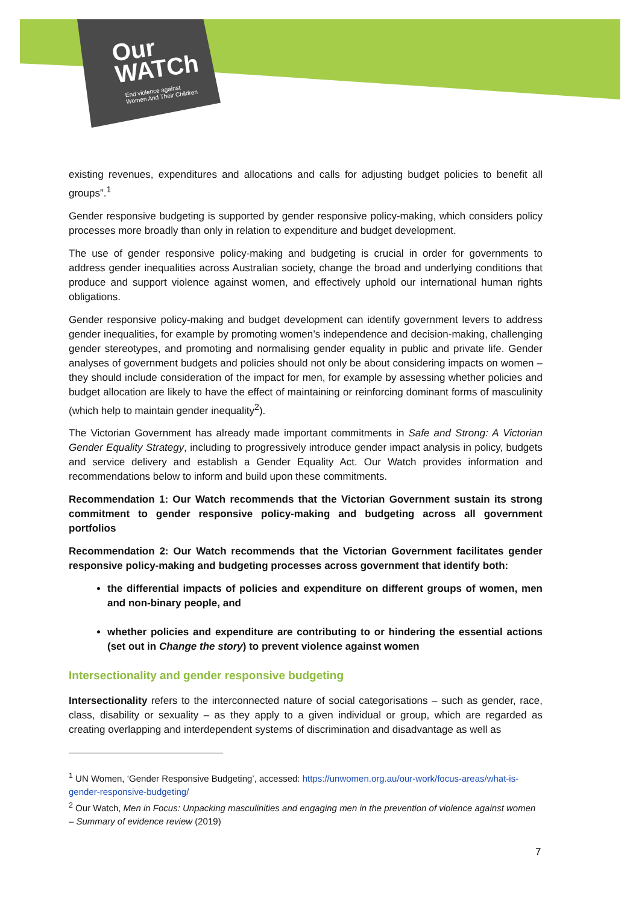Our
WATCh
End violence against
Women And Their Children
existing revenues, expenditures and allocations and calls for adjusting budget policies to benefit all groups”.<sup>1</sup>
Gender responsive budgeting is supported by gender responsive policy-making, which considers policy processes more broadly than only in relation to expenditure and budget development.
The use of gender responsive policy-making and budgeting is crucial in order for governments to address gender inequalities across Australian society, change the broad and underlying conditions that produce and support violence against women, and effectively uphold our international human rights obligations.
Gender responsive policy-making and budget development can identify government levers to address gender inequalities, for example by promoting women’s independence and decision-making, challenging gender stereotypes, and promoting and normalising gender equality in public and private life. Gender analyses of government budgets and policies should not only be about considering impacts on women – they should include consideration of the impact for men, for example by assessing whether policies and budget allocation are likely to have the effect of maintaining or reinforcing dominant forms of masculinity (which help to maintain gender inequality<sup>2</sup>).
The Victorian Government has already made important commitments in Safe and Strong: A Victorian Gender Equality Strategy, including to progressively introduce gender impact analysis in policy, budgets and service delivery and establish a Gender Equality Act. Our Watch provides information and recommendations below to inform and build upon these commitments.
Recommendation 1: Our Watch recommends that the Victorian Government sustain its strong commitment to gender responsive policy-making and budgeting across all government portfolios
Recommendation 2: Our Watch recommends that the Victorian Government facilitates gender responsive policy-making and budgeting processes across government that identify both:
the differential impacts of policies and expenditure on different groups of women, men and non-binary people, and
whether policies and expenditure are contributing to or hindering the essential actions (set out in Change the story) to prevent violence against women
Intersectionality and gender responsive budgeting
Intersectionality refers to the interconnected nature of social categorisations – such as gender, race, class, disability or sexuality – as they apply to a given individual or group, which are regarded as creating overlapping and interdependent systems of discrimination and disadvantage as well as
<sup>1</sup> UN Women, ‘Gender Responsive Budgeting’, accessed: https://unwomen.org.au/our-work/focus-areas/what-is-gender-responsive-budgeting/
<sup>2</sup> Our Watch, Men in Focus: Unpacking masculinities and engaging men in the prevention of violence against women – Summary of evidence review (2019)
7